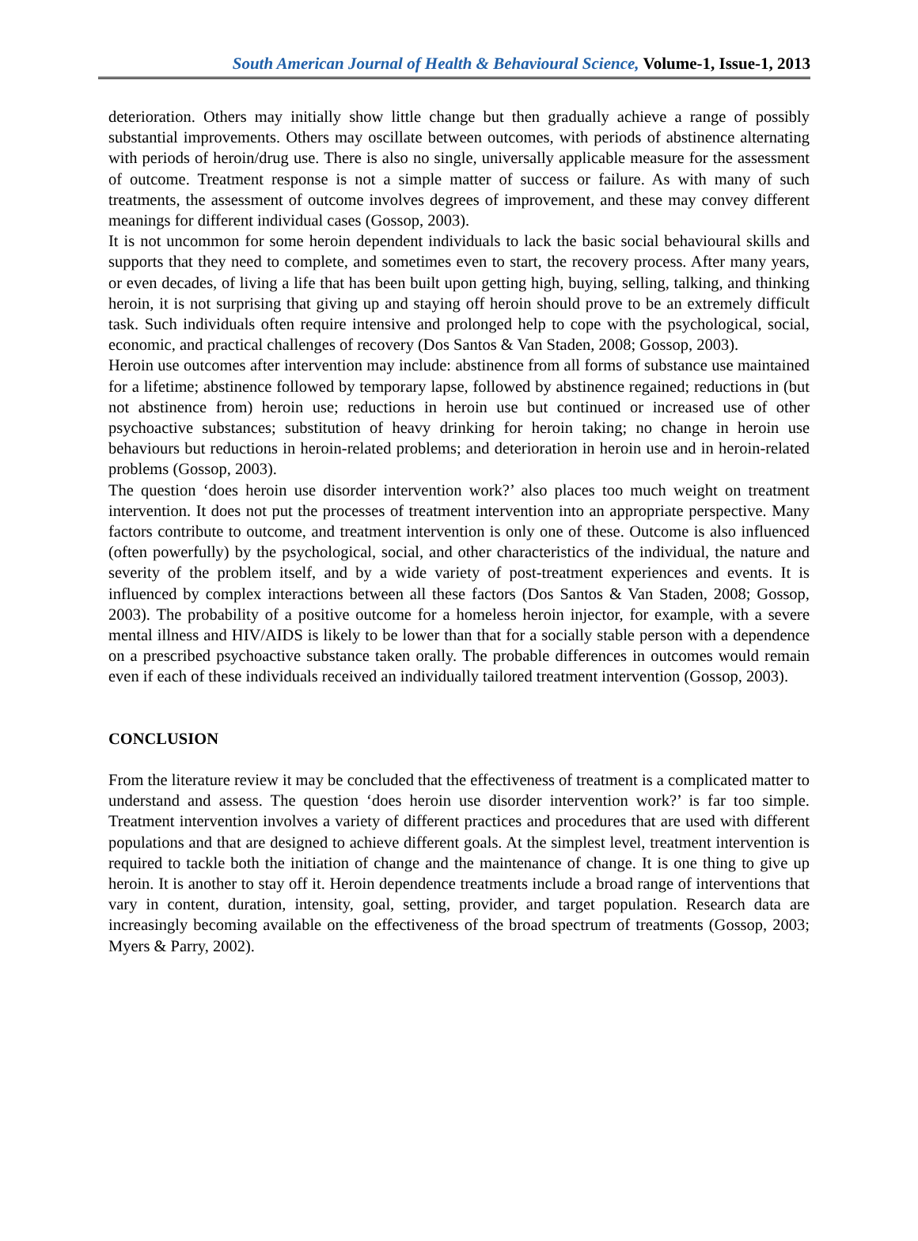South American Journal of Health & Behavioural Science, Volume-1, Issue-1, 2013
deterioration. Others may initially show little change but then gradually achieve a range of possibly substantial improvements. Others may oscillate between outcomes, with periods of abstinence alternating with periods of heroin/drug use. There is also no single, universally applicable measure for the assessment of outcome. Treatment response is not a simple matter of success or failure. As with many of such treatments, the assessment of outcome involves degrees of improvement, and these may convey different meanings for different individual cases (Gossop, 2003).
It is not uncommon for some heroin dependent individuals to lack the basic social behavioural skills and supports that they need to complete, and sometimes even to start, the recovery process. After many years, or even decades, of living a life that has been built upon getting high, buying, selling, talking, and thinking heroin, it is not surprising that giving up and staying off heroin should prove to be an extremely difficult task. Such individuals often require intensive and prolonged help to cope with the psychological, social, economic, and practical challenges of recovery (Dos Santos & Van Staden, 2008; Gossop, 2003).
Heroin use outcomes after intervention may include: abstinence from all forms of substance use maintained for a lifetime; abstinence followed by temporary lapse, followed by abstinence regained; reductions in (but not abstinence from) heroin use; reductions in heroin use but continued or increased use of other psychoactive substances; substitution of heavy drinking for heroin taking; no change in heroin use behaviours but reductions in heroin-related problems; and deterioration in heroin use and in heroin-related problems (Gossop, 2003).
The question ‘does heroin use disorder intervention work?’ also places too much weight on treatment intervention. It does not put the processes of treatment intervention into an appropriate perspective. Many factors contribute to outcome, and treatment intervention is only one of these. Outcome is also influenced (often powerfully) by the psychological, social, and other characteristics of the individual, the nature and severity of the problem itself, and by a wide variety of post-treatment experiences and events. It is influenced by complex interactions between all these factors (Dos Santos & Van Staden, 2008; Gossop, 2003). The probability of a positive outcome for a homeless heroin injector, for example, with a severe mental illness and HIV/AIDS is likely to be lower than that for a socially stable person with a dependence on a prescribed psychoactive substance taken orally. The probable differences in outcomes would remain even if each of these individuals received an individually tailored treatment intervention (Gossop, 2003).
CONCLUSION
From the literature review it may be concluded that the effectiveness of treatment is a complicated matter to understand and assess. The question ‘does heroin use disorder intervention work?’ is far too simple. Treatment intervention involves a variety of different practices and procedures that are used with different populations and that are designed to achieve different goals. At the simplest level, treatment intervention is required to tackle both the initiation of change and the maintenance of change. It is one thing to give up heroin. It is another to stay off it. Heroin dependence treatments include a broad range of interventions that vary in content, duration, intensity, goal, setting, provider, and target population. Research data are increasingly becoming available on the effectiveness of the broad spectrum of treatments (Gossop, 2003; Myers & Parry, 2002).